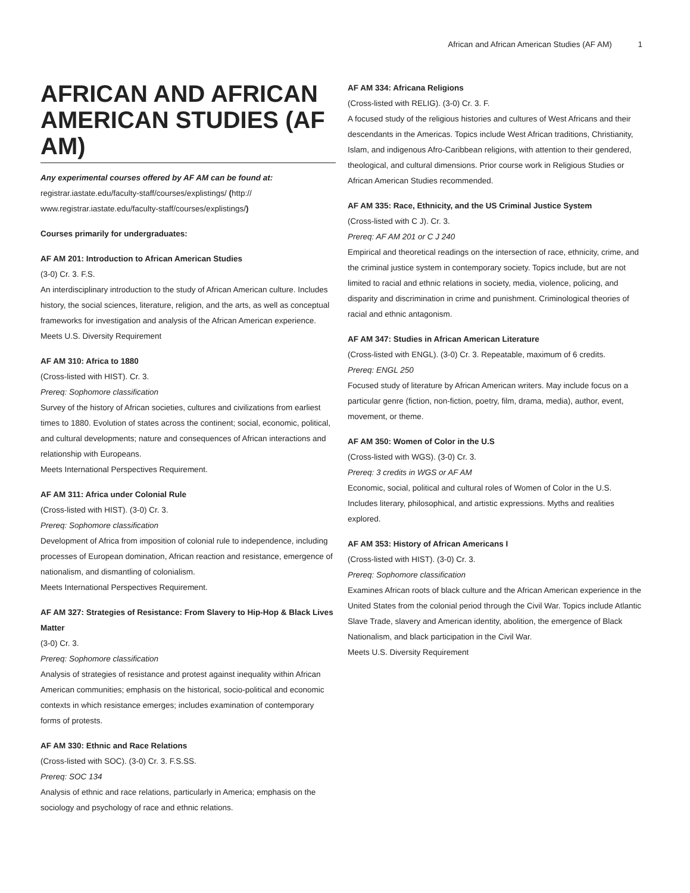African and African American Studies (AF AM) 1
AFRICAN AND AFRICAN AMERICAN STUDIES (AF AM)
Any experimental courses offered by AF AM can be found at:
registrar.iastate.edu/faculty-staff/courses/explistings/ (http://
www.registrar.iastate.edu/faculty-staff/courses/explistings/)
Courses primarily for undergraduates:
AF AM 201: Introduction to African American Studies
(3-0) Cr. 3. F.S.
An interdisciplinary introduction to the study of African American culture. Includes history, the social sciences, literature, religion, and the arts, as well as conceptual frameworks for investigation and analysis of the African American experience.
Meets U.S. Diversity Requirement
AF AM 310: Africa to 1880
(Cross-listed with HIST). Cr. 3.
Prereq: Sophomore classification
Survey of the history of African societies, cultures and civilizations from earliest times to 1880. Evolution of states across the continent; social, economic, political, and cultural developments; nature and consequences of African interactions and relationship with Europeans.
Meets International Perspectives Requirement.
AF AM 311: Africa under Colonial Rule
(Cross-listed with HIST). (3-0) Cr. 3.
Prereq: Sophomore classification
Development of Africa from imposition of colonial rule to independence, including processes of European domination, African reaction and resistance, emergence of nationalism, and dismantling of colonialism.
Meets International Perspectives Requirement.
AF AM 327: Strategies of Resistance: From Slavery to Hip-Hop & Black Lives Matter
(3-0) Cr. 3.
Prereq: Sophomore classification
Analysis of strategies of resistance and protest against inequality within African American communities; emphasis on the historical, socio-political and economic contexts in which resistance emerges; includes examination of contemporary forms of protests.
AF AM 330: Ethnic and Race Relations
(Cross-listed with SOC). (3-0) Cr. 3. F.S.SS.
Prereq: SOC 134
Analysis of ethnic and race relations, particularly in America; emphasis on the sociology and psychology of race and ethnic relations.
AF AM 334: Africana Religions
(Cross-listed with RELIG). (3-0) Cr. 3. F.
A focused study of the religious histories and cultures of West Africans and their descendants in the Americas. Topics include West African traditions, Christianity, Islam, and indigenous Afro-Caribbean religions, with attention to their gendered, theological, and cultural dimensions. Prior course work in Religious Studies or African American Studies recommended.
AF AM 335: Race, Ethnicity, and the US Criminal Justice System
(Cross-listed with C J). Cr. 3.
Prereq: AF AM 201 or C J 240
Empirical and theoretical readings on the intersection of race, ethnicity, crime, and the criminal justice system in contemporary society. Topics include, but are not limited to racial and ethnic relations in society, media, violence, policing, and disparity and discrimination in crime and punishment. Criminological theories of racial and ethnic antagonism.
AF AM 347: Studies in African American Literature
(Cross-listed with ENGL). (3-0) Cr. 3. Repeatable, maximum of 6 credits.
Prereq: ENGL 250
Focused study of literature by African American writers. May include focus on a particular genre (fiction, non-fiction, poetry, film, drama, media), author, event, movement, or theme.
AF AM 350: Women of Color in the U.S
(Cross-listed with WGS). (3-0) Cr. 3.
Prereq: 3 credits in WGS or AF AM
Economic, social, political and cultural roles of Women of Color in the U.S. Includes literary, philosophical, and artistic expressions. Myths and realities explored.
AF AM 353: History of African Americans I
(Cross-listed with HIST). (3-0) Cr. 3.
Prereq: Sophomore classification
Examines African roots of black culture and the African American experience in the United States from the colonial period through the Civil War. Topics include Atlantic Slave Trade, slavery and American identity, abolition, the emergence of Black Nationalism, and black participation in the Civil War.
Meets U.S. Diversity Requirement